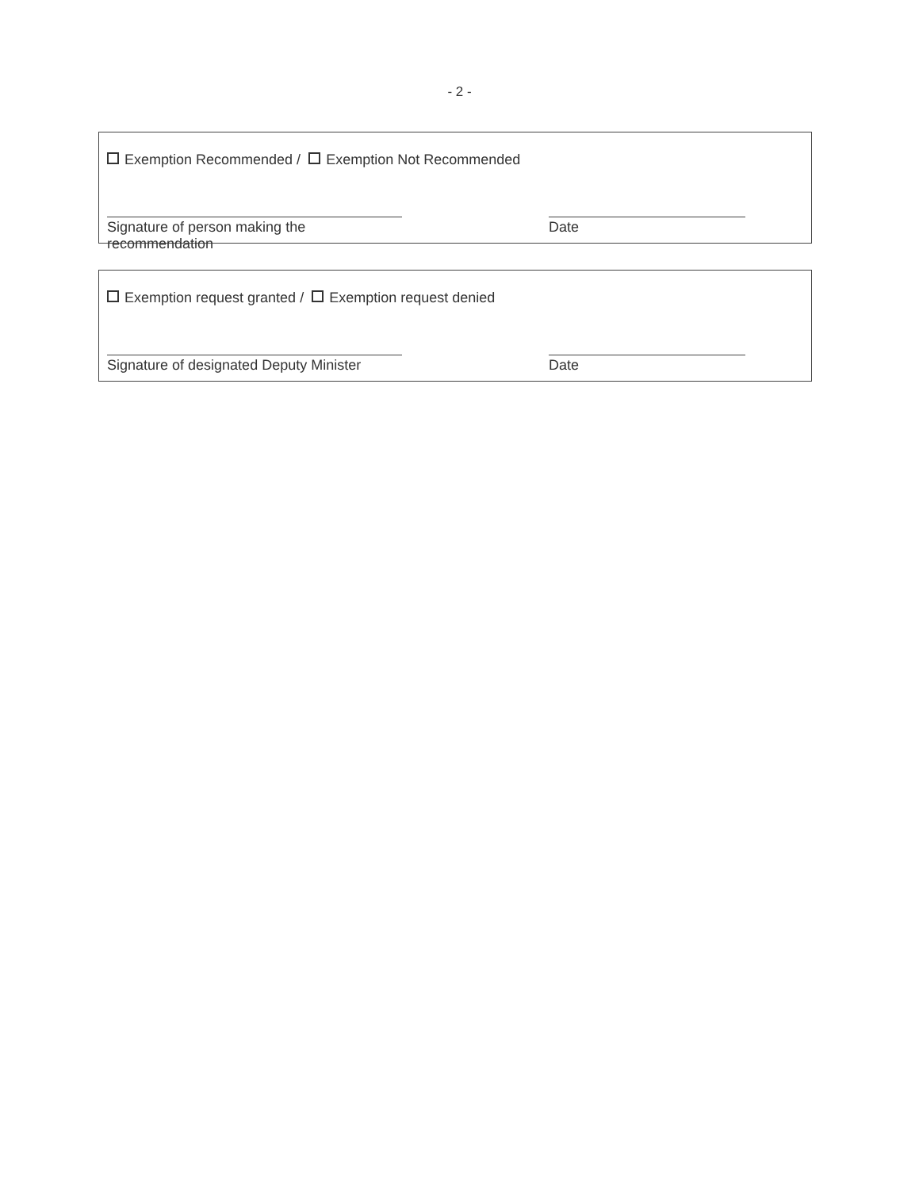- 2 -
Exemption Recommended / Exemption Not Recommended
Signature of person making the recommendation
Date
Exemption request granted / Exemption request denied
Signature of designated Deputy Minister
Date